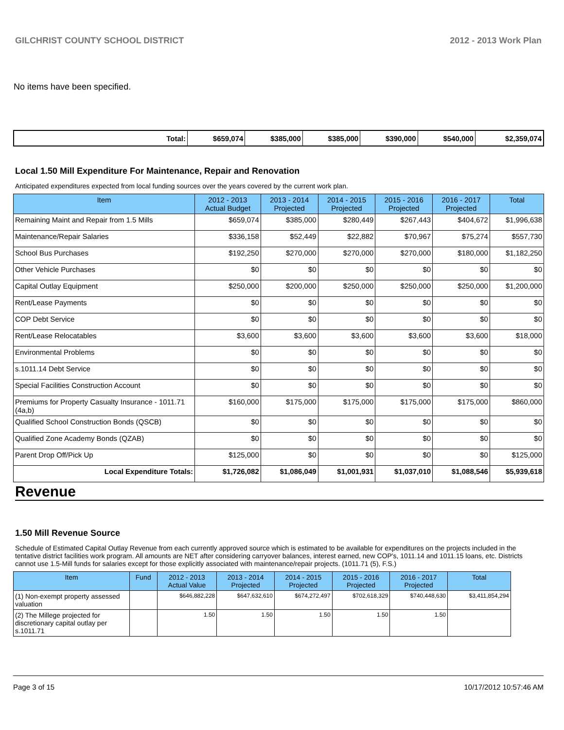GILCHRIST COUNTY SCHOOL DISTRICT 2012 - 2013 Work Plan
No items have been specified.
| Total: | $659,074 | $385,000 | $385,000 | $390,000 | $540,000 | $2,359,074 |
Local 1.50 Mill Expenditure For Maintenance, Repair and Renovation
Anticipated expenditures expected from local funding sources over the years covered by the current work plan.
| Item | 2012 - 2013 Actual Budget | 2013 - 2014 Projected | 2014 - 2015 Projected | 2015 - 2016 Projected | 2016 - 2017 Projected | Total |
| --- | --- | --- | --- | --- | --- | --- |
| Remaining Maint and Repair from 1.5 Mills | $659,074 | $385,000 | $280,449 | $267,443 | $404,672 | $1,996,638 |
| Maintenance/Repair Salaries | $336,158 | $52,449 | $22,882 | $70,967 | $75,274 | $557,730 |
| School Bus Purchases | $192,250 | $270,000 | $270,000 | $270,000 | $180,000 | $1,182,250 |
| Other Vehicle Purchases | $0 | $0 | $0 | $0 | $0 | $0 |
| Capital Outlay Equipment | $250,000 | $200,000 | $250,000 | $250,000 | $250,000 | $1,200,000 |
| Rent/Lease Payments | $0 | $0 | $0 | $0 | $0 | $0 |
| COP Debt Service | $0 | $0 | $0 | $0 | $0 | $0 |
| Rent/Lease Relocatables | $3,600 | $3,600 | $3,600 | $3,600 | $3,600 | $18,000 |
| Environmental Problems | $0 | $0 | $0 | $0 | $0 | $0 |
| s.1011.14 Debt Service | $0 | $0 | $0 | $0 | $0 | $0 |
| Special Facilities Construction Account | $0 | $0 | $0 | $0 | $0 | $0 |
| Premiums for Property Casualty Insurance - 1011.71 (4a,b) | $160,000 | $175,000 | $175,000 | $175,000 | $175,000 | $860,000 |
| Qualified School Construction Bonds (QSCB) | $0 | $0 | $0 | $0 | $0 | $0 |
| Qualified Zone Academy Bonds (QZAB) | $0 | $0 | $0 | $0 | $0 | $0 |
| Parent Drop Off/Pick Up | $125,000 | $0 | $0 | $0 | $0 | $125,000 |
| Local Expenditure Totals: | $1,726,082 | $1,086,049 | $1,001,931 | $1,037,010 | $1,088,546 | $5,939,618 |
Revenue
1.50 Mill Revenue Source
Schedule of Estimated Capital Outlay Revenue from each currently approved source which is estimated to be available for expenditures on the projects included in the tentative district facilities work program. All amounts are NET after considering carryover balances, interest earned, new COP's, 1011.14 and 1011.15 loans, etc. Districts cannot use 1.5-Mill funds for salaries except for those explicitly associated with maintenance/repair projects. (1011.71 (5), F.S.)
| Item | Fund | 2012 - 2013 Actual Value | 2013 - 2014 Projected | 2014 - 2015 Projected | 2015 - 2016 Projected | 2016 - 2017 Projected | Total |
| --- | --- | --- | --- | --- | --- | --- | --- |
| (1) Non-exempt property assessed valuation | | $646,882,228 | $647,632,610 | $674,272,497 | $702,618,329 | $740,448,630 | $3,411,854,294 |
| (2) The Millege projected for discretionary capital outlay per s.1011.71 | | 1.50 | 1.50 | 1.50 | 1.50 | 1.50 | |
Page 3 of 15 10/17/2012 10:57:46 AM